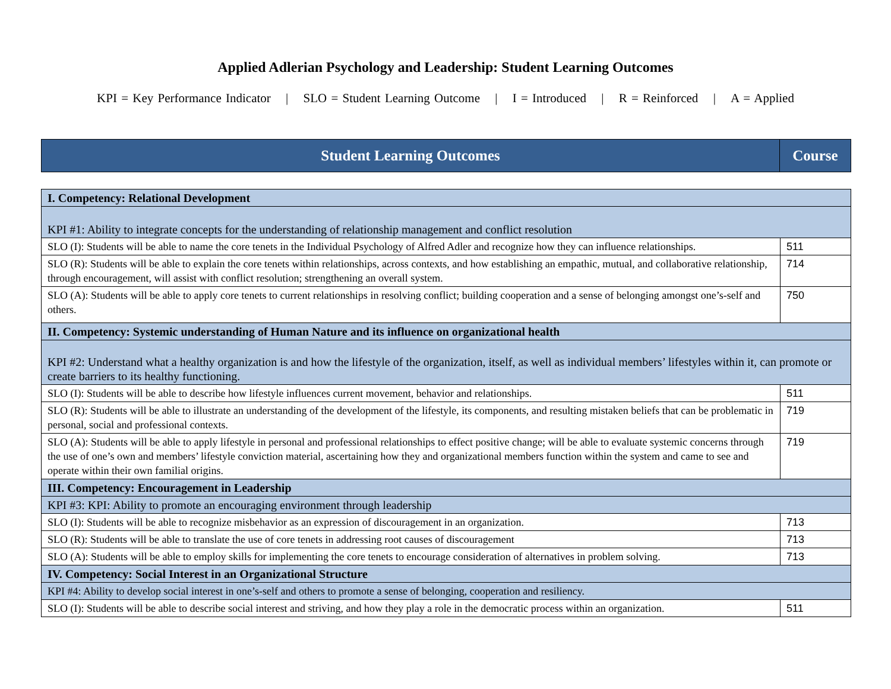Applied Adlerian Psychology and Leadership: Student Learning Outcomes
KPI = Key Performance Indicator | SLO = Student Learning Outcome | I = Introduced | R = Reinforced | A = Applied
| Student Learning Outcomes | Course |
| I. Competency: Relational Development | |
| KPI #1: Ability to integrate concepts for the understanding of relationship management and conflict resolution | |
| SLO (I): Students will be able to name the core tenets in the Individual Psychology of Alfred Adler and recognize how they can influence relationships. | 511 |
| SLO (R): Students will be able to explain the core tenets within relationships, across contexts, and how establishing an empathic, mutual, and collaborative relationship, through encouragement, will assist with conflict resolution; strengthening an overall system. | 714 |
| SLO (A): Students will be able to apply core tenets to current relationships in resolving conflict; building cooperation and a sense of belonging amongst one’s-self and others. | 750 |
| II. Competency: Systemic understanding of Human Nature and its influence on organizational health | |
| KPI #2: Understand what a healthy organization is and how the lifestyle of the organization, itself, as well as individual members’ lifestyles within it, can promote or create barriers to its healthy functioning. | |
| SLO (I): Students will be able to describe how lifestyle influences current movement, behavior and relationships. | 511 |
| SLO (R): Students will be able to illustrate an understanding of the development of the lifestyle, its components, and resulting mistaken beliefs that can be problematic in personal, social and professional contexts. | 719 |
| SLO (A): Students will be able to apply lifestyle in personal and professional relationships to effect positive change; will be able to evaluate systemic concerns through the use of one’s own and members’ lifestyle conviction material, ascertaining how they and organizational members function within the system and came to see and operate within their own familial origins. | 719 |
| III. Competency: Encouragement in Leadership | |
| KPI #3: KPI: Ability to promote an encouraging environment through leadership | |
| SLO (I): Students will be able to recognize misbehavior as an expression of discouragement in an organization. | 713 |
| SLO (R): Students will be able to translate the use of core tenets in addressing root causes of discouragement | 713 |
| SLO (A): Students will be able to employ skills for implementing the core tenets to encourage consideration of alternatives in problem solving. | 713 |
| IV. Competency: Social Interest in an Organizational Structure | |
| KPI #4: Ability to develop social interest in one’s-self and others to promote a sense of belonging, cooperation and resiliency. | |
| SLO (I): Students will be able to describe social interest and striving, and how they play a role in the democratic process within an organization. | 511 |